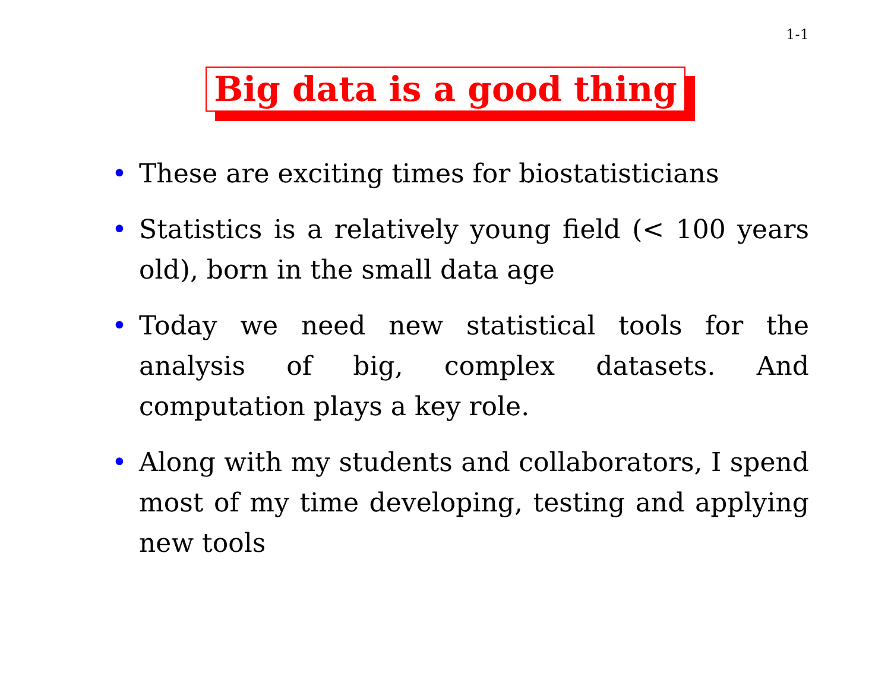1-1
Big data is a good thing
• These are exciting times for biostatisticians
• Statistics is a relatively young field (< 100 years old), born in the small data age
• Today we need new statistical tools for the analysis of big, complex datasets. And computation plays a key role.
• Along with my students and collaborators, I spend most of my time developing, testing and applying new tools